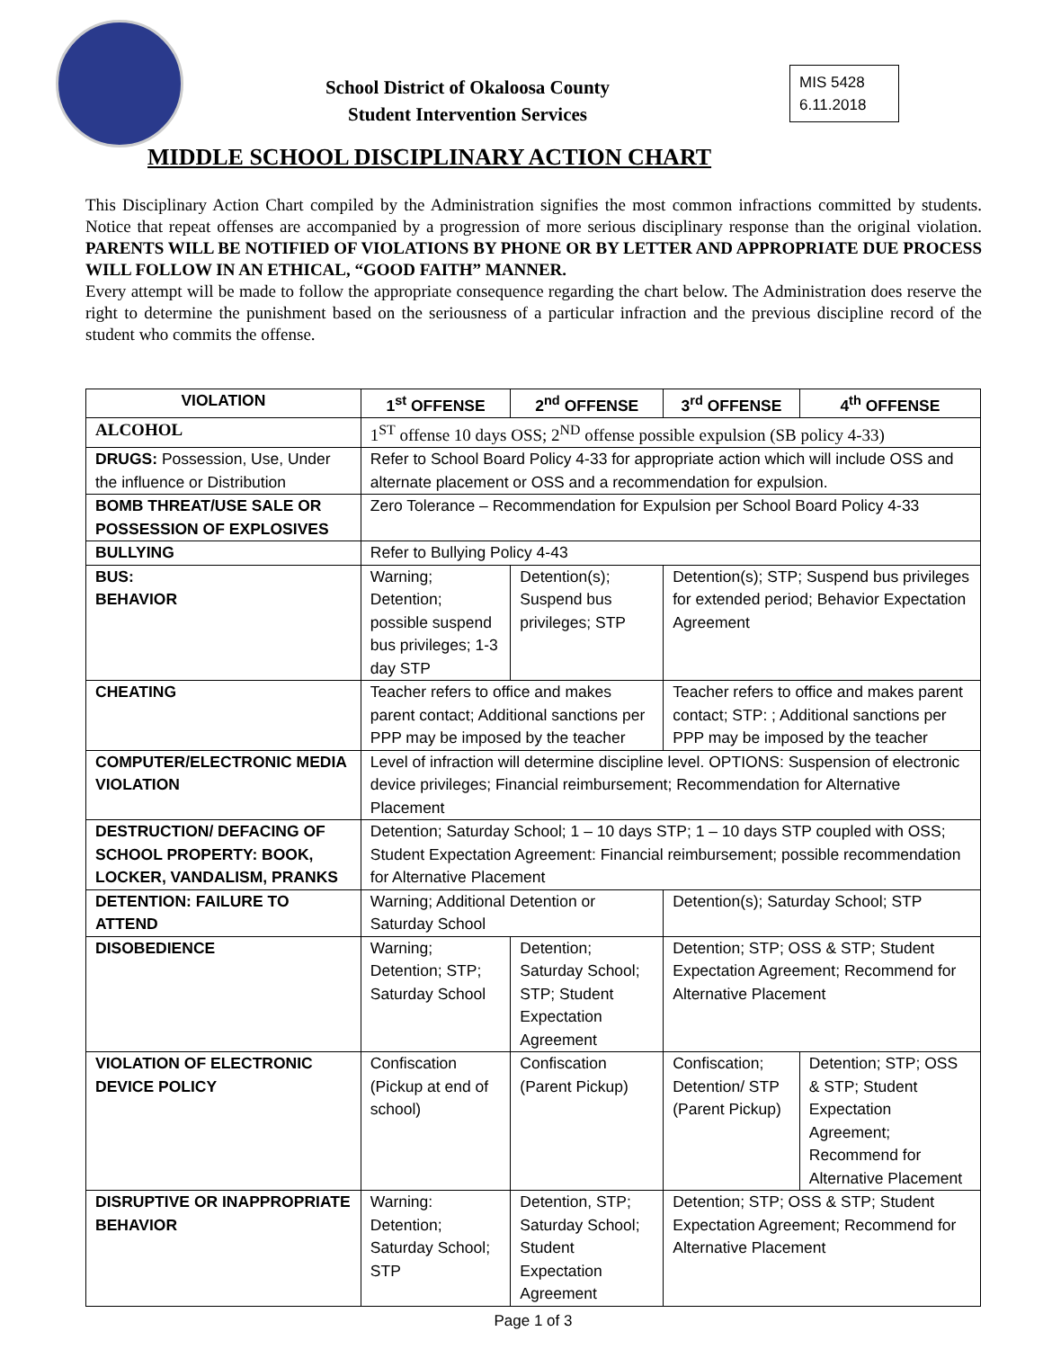School District of Okaloosa County
Student Intervention Services
MIS 5428
6.11.2018
MIDDLE SCHOOL DISCIPLINARY ACTION CHART
This Disciplinary Action Chart compiled by the Administration signifies the most common infractions committed by students. Notice that repeat offenses are accompanied by a progression of more serious disciplinary response than the original violation. PARENTS WILL BE NOTIFIED OF VIOLATIONS BY PHONE OR BY LETTER AND APPROPRIATE DUE PROCESS WILL FOLLOW IN AN ETHICAL, “GOOD FAITH” MANNER.
Every attempt will be made to follow the appropriate consequence regarding the chart below. The Administration does reserve the right to determine the punishment based on the seriousness of a particular infraction and the previous discipline record of the student who commits the offense.
| VIOLATION | 1<sup>st</sup> OFFENSE | 2<sup>nd</sup> OFFENSE | 3<sup>rd</sup> OFFENSE | 4<sup>th</sup> OFFENSE |
| --- | --- | --- | --- | --- |
| ALCOHOL | 1<sup>ST</sup> offense 10 days OSS; 2<sup>ND</sup> offense possible expulsion (SB policy 4-33) | | | |
| DRUGS: Possession, Use, Under the influence or Distribution | Refer to School Board Policy 4-33 for appropriate action which will include OSS and alternate placement or OSS and a recommendation for expulsion. | | | |
| BOMB THREAT/USE SALE OR POSSESSION OF EXPLOSIVES | Zero Tolerance – Recommendation for Expulsion per School Board Policy 4-33 | | | |
| BULLYING | Refer to Bullying Policy 4-43 | | | |
| BUS: BEHAVIOR | Warning; Detention; possible suspend bus privileges; 1-3 day STP | Detention(s); Suspend bus privileges; STP | Detention(s); STP; Suspend bus privileges for extended period; Behavior Expectation Agreement | |
| CHEATING | Teacher refers to office and makes parent contact; Additional sanctions per PPP may be imposed by the teacher | | Teacher refers to office and makes parent contact; STP: ; Additional sanctions per PPP may be imposed by the teacher | |
| COMPUTER/ELECTRONIC MEDIA VIOLATION | Level of infraction will determine discipline level. OPTIONS: Suspension of electronic device privileges; Financial reimbursement; Recommendation for Alternative Placement | | | |
| DESTRUCTION/ DEFACING OF SCHOOL PROPERTY: BOOK, LOCKER, VANDALISM, PRANKS | Detention; Saturday School; 1 – 10 days STP; 1 – 10 days STP coupled with OSS; Student Expectation Agreement: Financial reimbursement; possible recommendation for Alternative Placement | | | |
| DETENTION: FAILURE TO ATTEND | Warning; Additional Detention or Saturday School | | Detention(s); Saturday School; STP | |
| DISOBEDIENCE | Warning; Detention; STP; Saturday School | Detention; Saturday School; STP; Student Expectation Agreement | Detention; STP; OSS & STP; Student Expectation Agreement; Recommend for Alternative Placement | |
| VIOLATION OF ELECTRONIC DEVICE POLICY | Confiscation (Pickup at end of school) | Confiscation (Parent Pickup) | Confiscation; Detention/ STP (Parent Pickup) | Detention; STP; OSS & STP; Student Expectation Agreement; Recommend for Alternative Placement |
| DISRUPTIVE OR INAPPROPRIATE BEHAVIOR | Warning: Detention; Saturday School; STP | Detention, STP; Saturday School; Student Expectation Agreement | Detention; STP; OSS & STP; Student Expectation Agreement; Recommend for Alternative Placement | |
Page 1 of 3